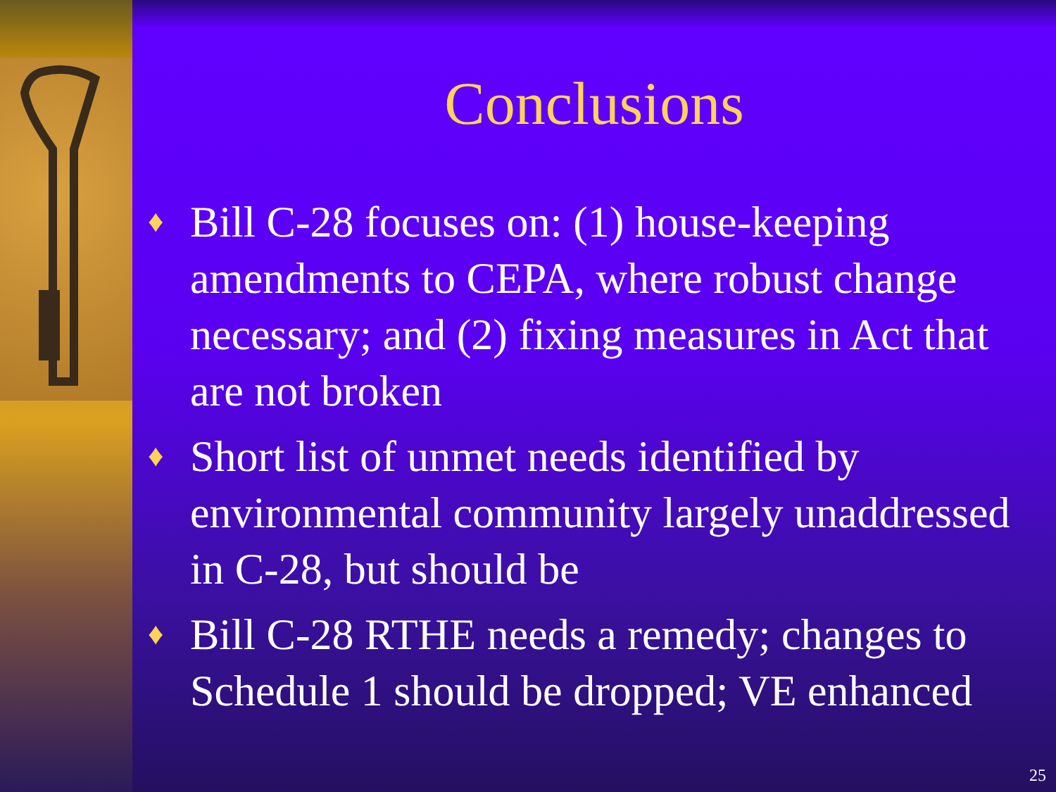Conclusions
♦ Bill C-28 focuses on: (1) house-keeping amendments to CEPA, where robust change necessary; and (2) fixing measures in Act that are not broken
♦ Short list of unmet needs identified by environmental community largely unaddressed in C-28, but should be
♦ Bill C-28 RTHE needs a remedy; changes to Schedule 1 should be dropped; VE enhanced
25